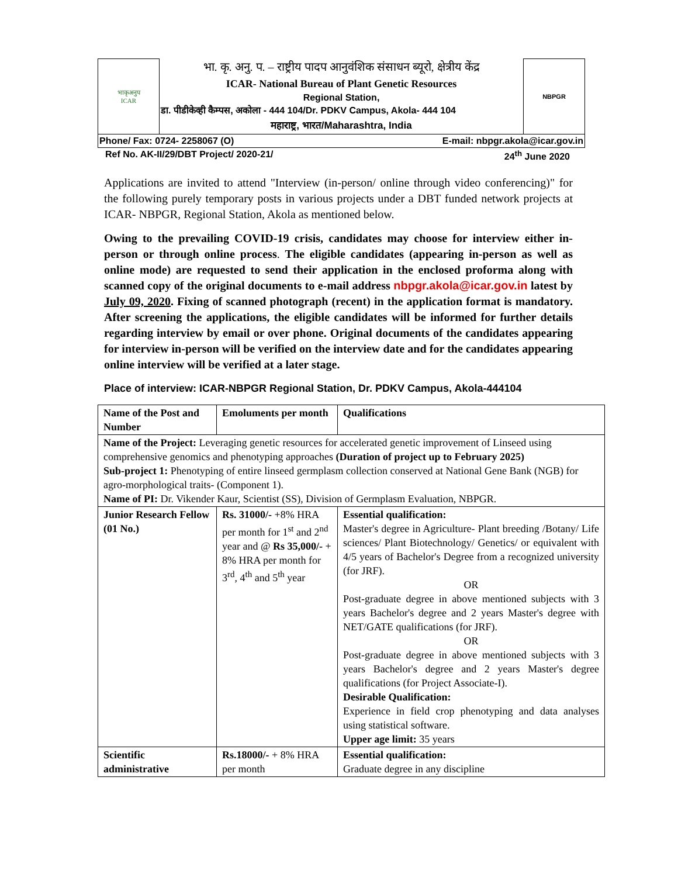| भाकृअनुप ICAR | भा. कृ. अनु. प. – राष्ट्रीय पादप आनुवंशिक संसाधन ब्यूरो, क्षेत्रीय केंद्र | NBPGR |
| | ICAR- National Bureau of Plant Genetic Resources | |
| | Regional Station, | |
| | डा. पीडीकेव्ही कैम्पस, अकोला - 444 104/Dr. PDKV Campus, Akola- 444 104 | |
| | महाराष्ट्र, भारत/Maharashtra, India | |
| Phone/ Fax: 0724- 2258067 (O) E-mail: nbpgr.akola@icar.gov.in | | |
Ref No. AK-II/29/DBT Project/ 2020-21/ 24<sup>th</sup> June 2020
Applications are invited to attend "Interview (in-person/ online through video conferencing)" for the following purely temporary posts in various projects under a DBT funded network projects at ICAR- NBPGR, Regional Station, Akola as mentioned below.
Owing to the prevailing COVID-19 crisis, candidates may choose for interview either in-person or through online process. The eligible candidates (appearing in-person as well as online mode) are requested to send their application in the enclosed proforma along with scanned copy of the original documents to e-mail address nbpgr.akola@icar.gov.in latest by July 09, 2020. Fixing of scanned photograph (recent) in the application format is mandatory. After screening the applications, the eligible candidates will be informed for further details regarding interview by email or over phone. Original documents of the candidates appearing for interview in-person will be verified on the interview date and for the candidates appearing online interview will be verified at a later stage.
Place of interview: ICAR-NBPGR Regional Station, Dr. PDKV Campus, Akola-444104
| Name of the Post and Number | Emoluments per month | Qualifications |
| Name of the Project: Leveraging genetic resources for accelerated genetic improvement of Linseed using comprehensive genomics and phenotyping approaches (Duration of project up to February 2025) Sub-project 1: Phenotyping of entire linseed germplasm collection conserved at National Gene Bank (NGB) for agro-morphological traits- (Component 1). Name of PI: Dr. Vikender Kaur, Scientist (SS), Division of Germplasm Evaluation, NBPGR. | | |
| Junior Research Fellow (01 No.) | Rs. 31000/- +8% HRA per month for 1<sup>st</sup> and 2<sup>nd</sup> year and @ Rs 35,000/- + 8% HRA per month for 3<sup>rd</sup>, 4<sup>th</sup> and 5<sup>th</sup> year | Essential qualification: Master's degree in Agriculture- Plant breeding /Botany/ Life sciences/ Plant Biotechnology/ Genetics/ or equivalent with 4/5 years of Bachelor's Degree from a recognized university (for JRF). OR Post-graduate degree in above mentioned subjects with 3 years Bachelor's degree and 2 years Master's degree with NET/GATE qualifications (for JRF). OR Post-graduate degree in above mentioned subjects with 3 years Bachelor's degree and 2 years Master's degree qualifications (for Project Associate-I). Desirable Qualification: Experience in field crop phenotyping and data analyses using statistical software. Upper age limit: 35 years |
| Scientific administrative | Rs.18000/- + 8% HRA per month | Essential qualification: Graduate degree in any discipline |